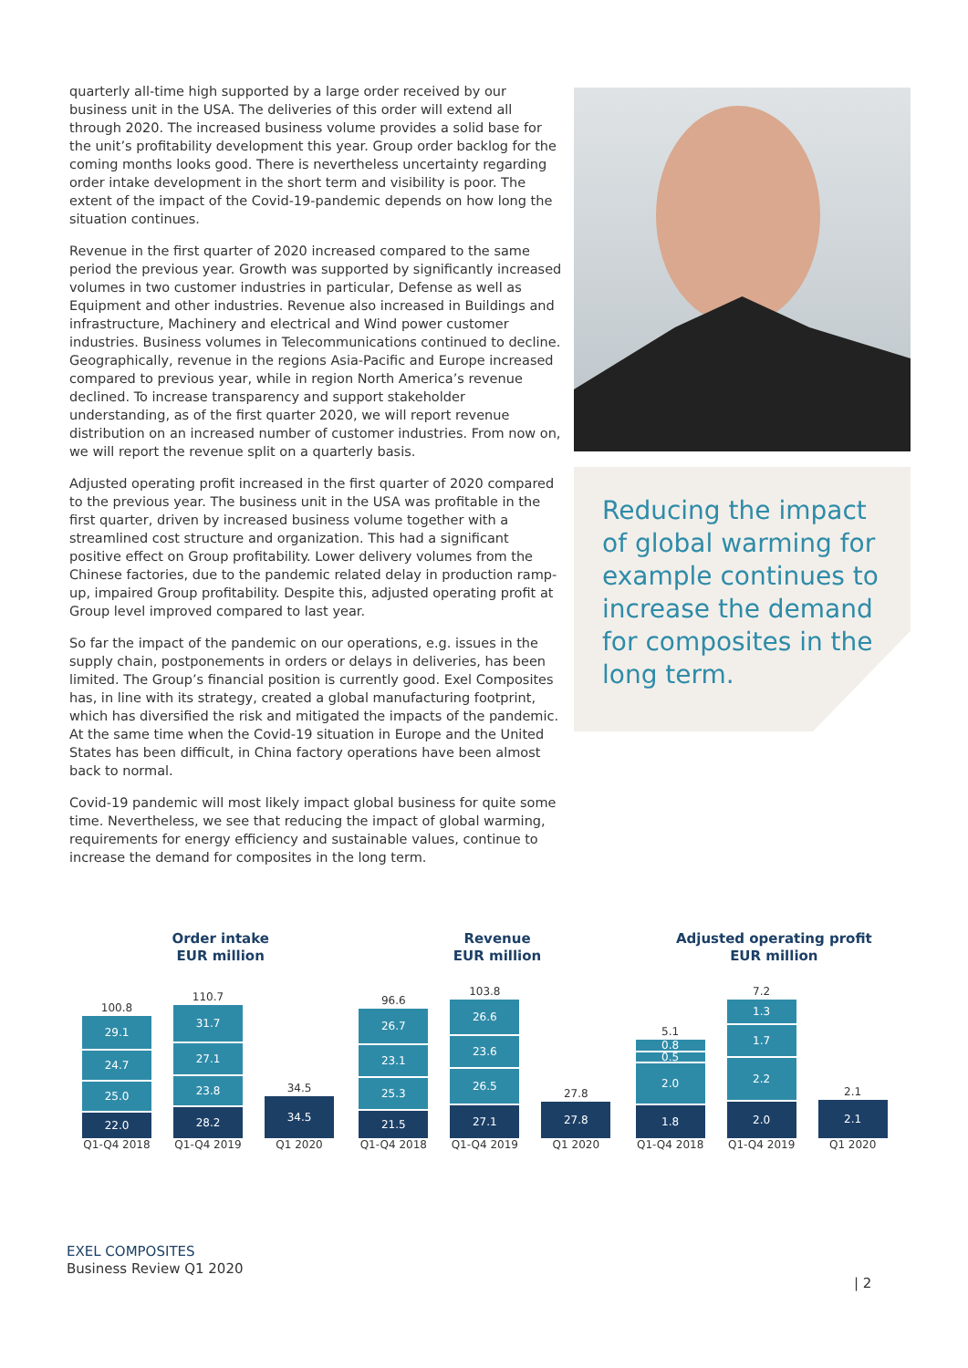quarterly all-time high supported by a large order received by our business unit in the USA. The deliveries of this order will extend all through 2020. The increased business volume provides a solid base for the unit’s profitability development this year. Group order backlog for the coming months looks good. There is nevertheless uncertainty regarding order intake development in the short term and visibility is poor. The extent of the impact of the Covid-19-pandemic depends on how long the situation continues.
Revenue in the first quarter of 2020 increased compared to the same period the previous year. Growth was supported by significantly increased volumes in two customer industries in particular, Defense as well as Equipment and other industries. Revenue also increased in Buildings and infrastructure, Machinery and electrical and Wind power customer industries. Business volumes in Telecommunications continued to decline. Geographically, revenue in the regions Asia-Pacific and Europe increased compared to previous year, while in region North America’s revenue declined. To increase transparency and support stakeholder understanding, as of the first quarter 2020, we will report revenue distribution on an increased number of customer industries. From now on, we will report the revenue split on a quarterly basis.
Adjusted operating profit increased in the first quarter of 2020 compared to the previous year. The business unit in the USA was profitable in the first quarter, driven by increased business volume together with a streamlined cost structure and organization. This had a significant positive effect on Group profitability. Lower delivery volumes from the Chinese factories, due to the pandemic related delay in production ramp-up, impaired Group profitability. Despite this, adjusted operating profit at Group level improved compared to last year.
So far the impact of the pandemic on our operations, e.g. issues in the supply chain, postponements in orders or delays in deliveries, has been limited. The Group’s financial position is currently good. Exel Composites has, in line with its strategy, created a global manufacturing footprint, which has diversified the risk and mitigated the impacts of the pandemic. At the same time when the Covid-19 situation in Europe and the United States has been difficult, in China factory operations have been almost back to normal.
Covid-19 pandemic will most likely impact global business for quite some time. Nevertheless, we see that reducing the impact of global warming, requirements for energy efficiency and sustainable values, continue to increase the demand for composites in the long term.
Reducing the impact of global warming for example continues to increase the demand for composites in the long term.
Order intake
EUR million
100.8
29.1
24.7
25.0
22.0
110.7
31.7
27.1
23.8
28.2
34.5
34.5
Q1-Q4 2018 Q1-Q4 2019 Q1 2020
Revenue
EUR million
96.6
26.7
23.1
25.3
21.5
103.8
26.6
23.6
26.5
27.1
27.8
27.8
Q1-Q4 2018 Q1-Q4 2019 Q1 2020
Adjusted operating profit
EUR million
5.1
0.8
0.5
2.0
1.8
7.2
1.3
1.7
2.2
2.0
2.1
2.1
Q1-Q4 2018 Q1-Q4 2019 Q1 2020
EXEL COMPOSITES
Business Review Q1 2020
| 2